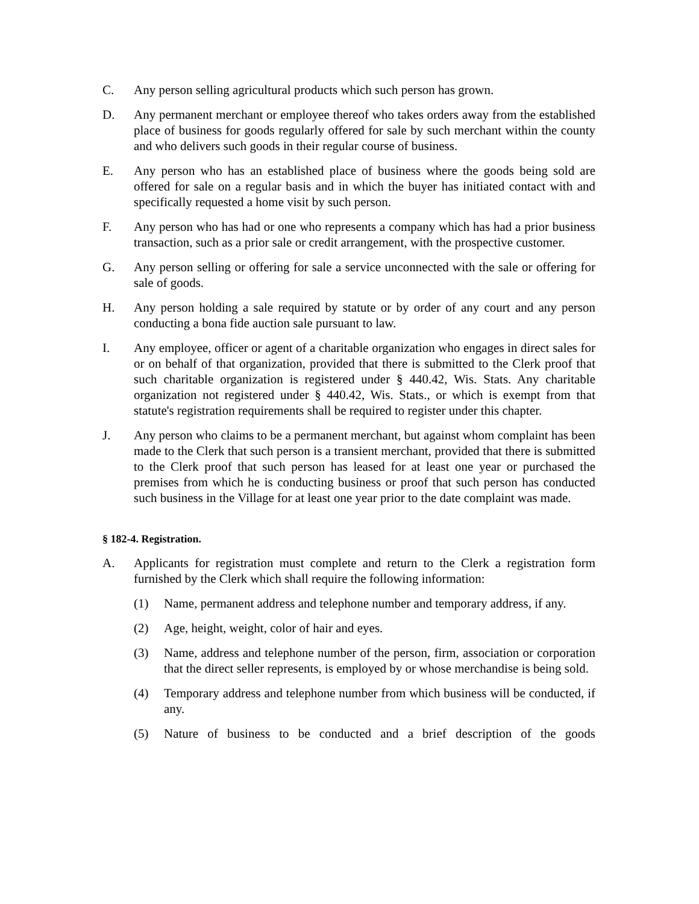C. Any person selling agricultural products which such person has grown.
D. Any permanent merchant or employee thereof who takes orders away from the established place of business for goods regularly offered for sale by such merchant within the county and who delivers such goods in their regular course of business.
E. Any person who has an established place of business where the goods being sold are offered for sale on a regular basis and in which the buyer has initiated contact with and specifically requested a home visit by such person.
F. Any person who has had or one who represents a company which has had a prior business transaction, such as a prior sale or credit arrangement, with the prospective customer.
G. Any person selling or offering for sale a service unconnected with the sale or offering for sale of goods.
H. Any person holding a sale required by statute or by order of any court and any person conducting a bona fide auction sale pursuant to law.
I. Any employee, officer or agent of a charitable organization who engages in direct sales for or on behalf of that organization, provided that there is submitted to the Clerk proof that such charitable organization is registered under § 440.42, Wis. Stats. Any charitable organization not registered under § 440.42, Wis. Stats., or which is exempt from that statute's registration requirements shall be required to register under this chapter.
J. Any person who claims to be a permanent merchant, but against whom complaint has been made to the Clerk that such person is a transient merchant, provided that there is submitted to the Clerk proof that such person has leased for at least one year or purchased the premises from which he is conducting business or proof that such person has conducted such business in the Village for at least one year prior to the date complaint was made.
§ 182-4. Registration.
A. Applicants for registration must complete and return to the Clerk a registration form furnished by the Clerk which shall require the following information:
(1) Name, permanent address and telephone number and temporary address, if any.
(2) Age, height, weight, color of hair and eyes.
(3) Name, address and telephone number of the person, firm, association or corporation that the direct seller represents, is employed by or whose merchandise is being sold.
(4) Temporary address and telephone number from which business will be conducted, if any.
(5) Nature of business to be conducted and a brief description of the goods